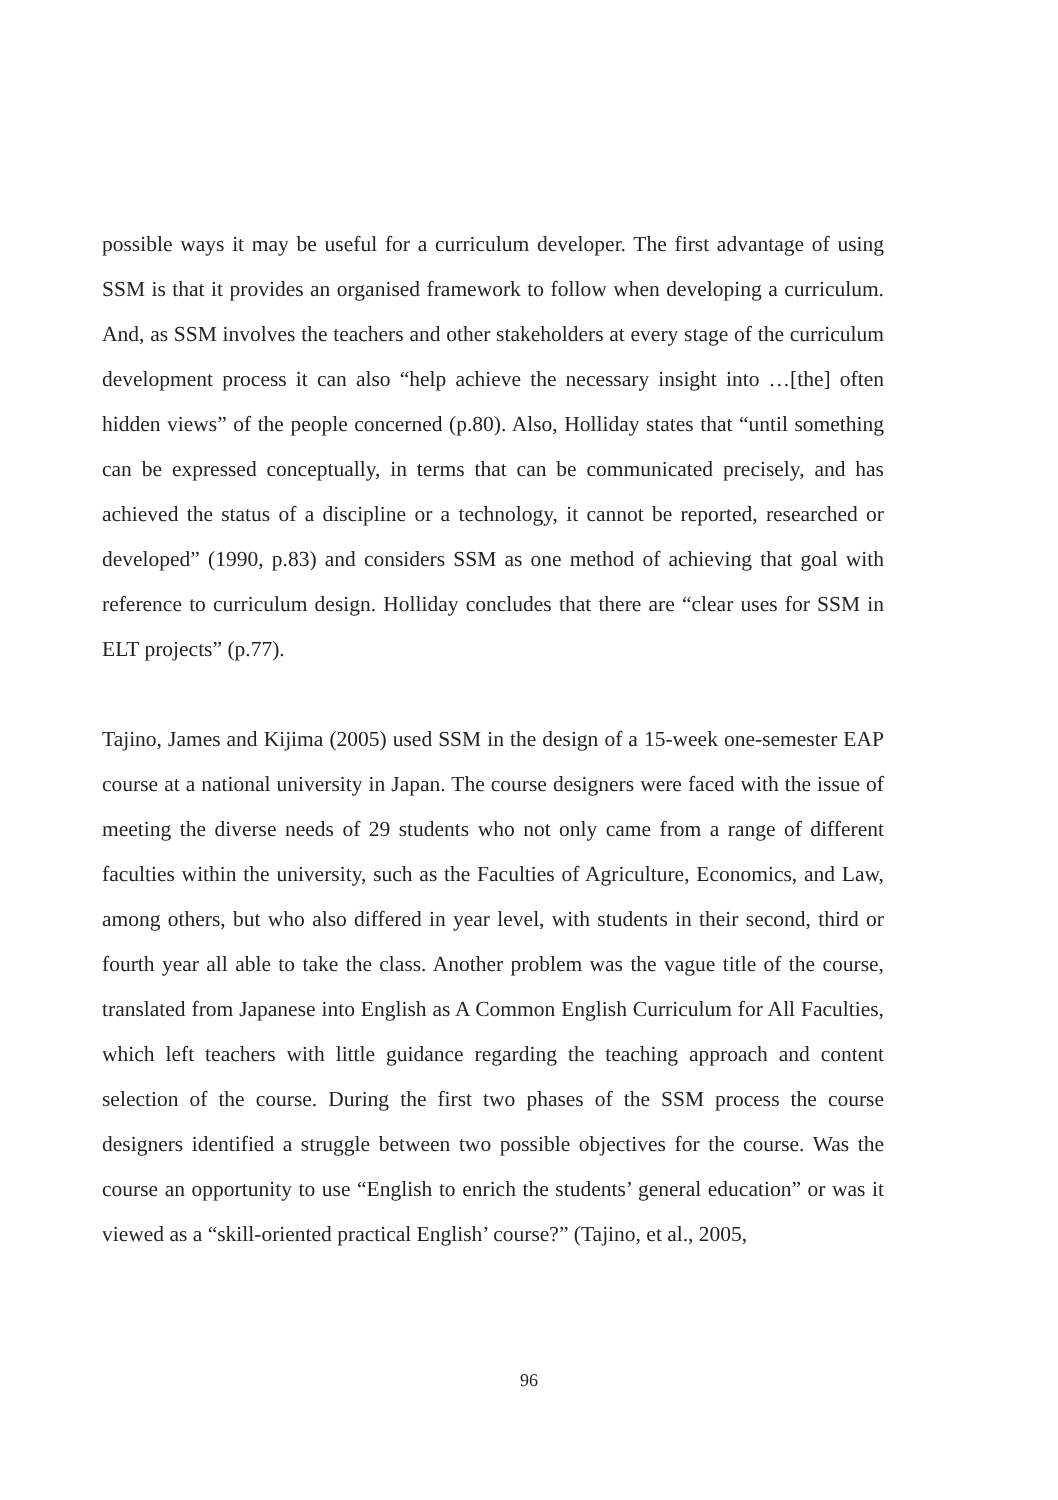possible ways it may be useful for a curriculum developer. The first advantage of using SSM is that it provides an organised framework to follow when developing a curriculum. And, as SSM involves the teachers and other stakeholders at every stage of the curriculum development process it can also “help achieve the necessary insight into …[the] often hidden views” of the people concerned (p.80). Also, Holliday states that “until something can be expressed conceptually, in terms that can be communicated precisely, and has achieved the status of a discipline or a technology, it cannot be reported, researched or developed” (1990, p.83) and considers SSM as one method of achieving that goal with reference to curriculum design. Holliday concludes that there are “clear uses for SSM in ELT projects” (p.77).
Tajino, James and Kijima (2005) used SSM in the design of a 15-week one-semester EAP course at a national university in Japan. The course designers were faced with the issue of meeting the diverse needs of 29 students who not only came from a range of different faculties within the university, such as the Faculties of Agriculture, Economics, and Law, among others, but who also differed in year level, with students in their second, third or fourth year all able to take the class. Another problem was the vague title of the course, translated from Japanese into English as A Common English Curriculum for All Faculties, which left teachers with little guidance regarding the teaching approach and content selection of the course. During the first two phases of the SSM process the course designers identified a struggle between two possible objectives for the course. Was the course an opportunity to use “English to enrich the students’ general education” or was it viewed as a “skill-oriented practical English’ course?” (Tajino, et al., 2005,
96